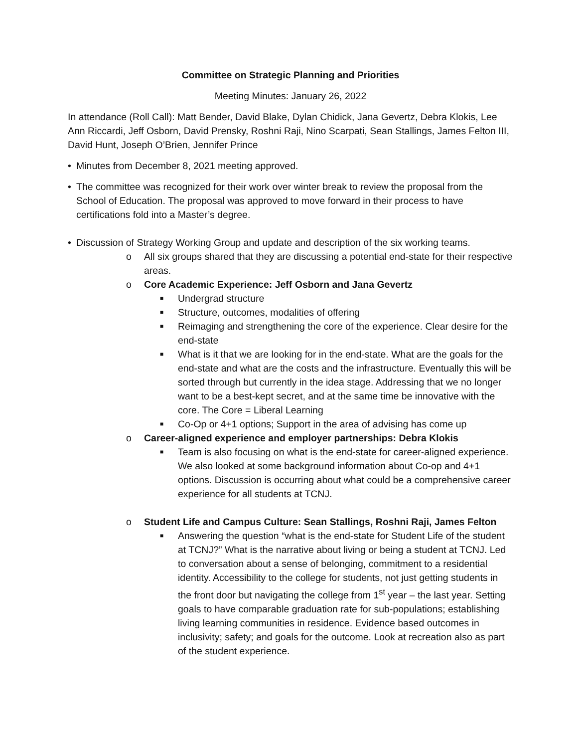Committee on Strategic Planning and Priorities
Meeting Minutes: January 26, 2022
In attendance (Roll Call): Matt Bender, David Blake, Dylan Chidick, Jana Gevertz, Debra Klokis, Lee Ann Riccardi, Jeff Osborn, David Prensky, Roshni Raji, Nino Scarpati, Sean Stallings, James Felton III, David Hunt, Joseph O’Brien, Jennifer Prince
• Minutes from December 8, 2021 meeting approved.
• The committee was recognized for their work over winter break to review the proposal from the School of Education. The proposal was approved to move forward in their process to have certifications fold into a Master’s degree.
• Discussion of Strategy Working Group and update and description of the six working teams.
o All six groups shared that they are discussing a potential end-state for their respective areas.
o Core Academic Experience: Jeff Osborn and Jana Gevertz
■ Undergrad structure
■ Structure, outcomes, modalities of offering
■ Reimaging and strengthening the core of the experience. Clear desire for the end-state
■ What is it that we are looking for in the end-state. What are the goals for the end-state and what are the costs and the infrastructure. Eventually this will be sorted through but currently in the idea stage. Addressing that we no longer want to be a best-kept secret, and at the same time be innovative with the core. The Core = Liberal Learning
■ Co-Op or 4+1 options; Support in the area of advising has come up
o Career-aligned experience and employer partnerships: Debra Klokis
■ Team is also focusing on what is the end-state for career-aligned experience. We also looked at some background information about Co-op and 4+1 options. Discussion is occurring about what could be a comprehensive career experience for all students at TCNJ.
o Student Life and Campus Culture: Sean Stallings, Roshni Raji, James Felton
■ Answering the question “what is the end-state for Student Life of the student at TCNJ?” What is the narrative about living or being a student at TCNJ. Led to conversation about a sense of belonging, commitment to a residential identity. Accessibility to the college for students, not just getting students in the front door but navigating the college from 1<sup>st</sup> year – the last year. Setting goals to have comparable graduation rate for sub-populations; establishing living learning communities in residence. Evidence based outcomes in inclusivity; safety; and goals for the outcome. Look at recreation also as part of the student experience.